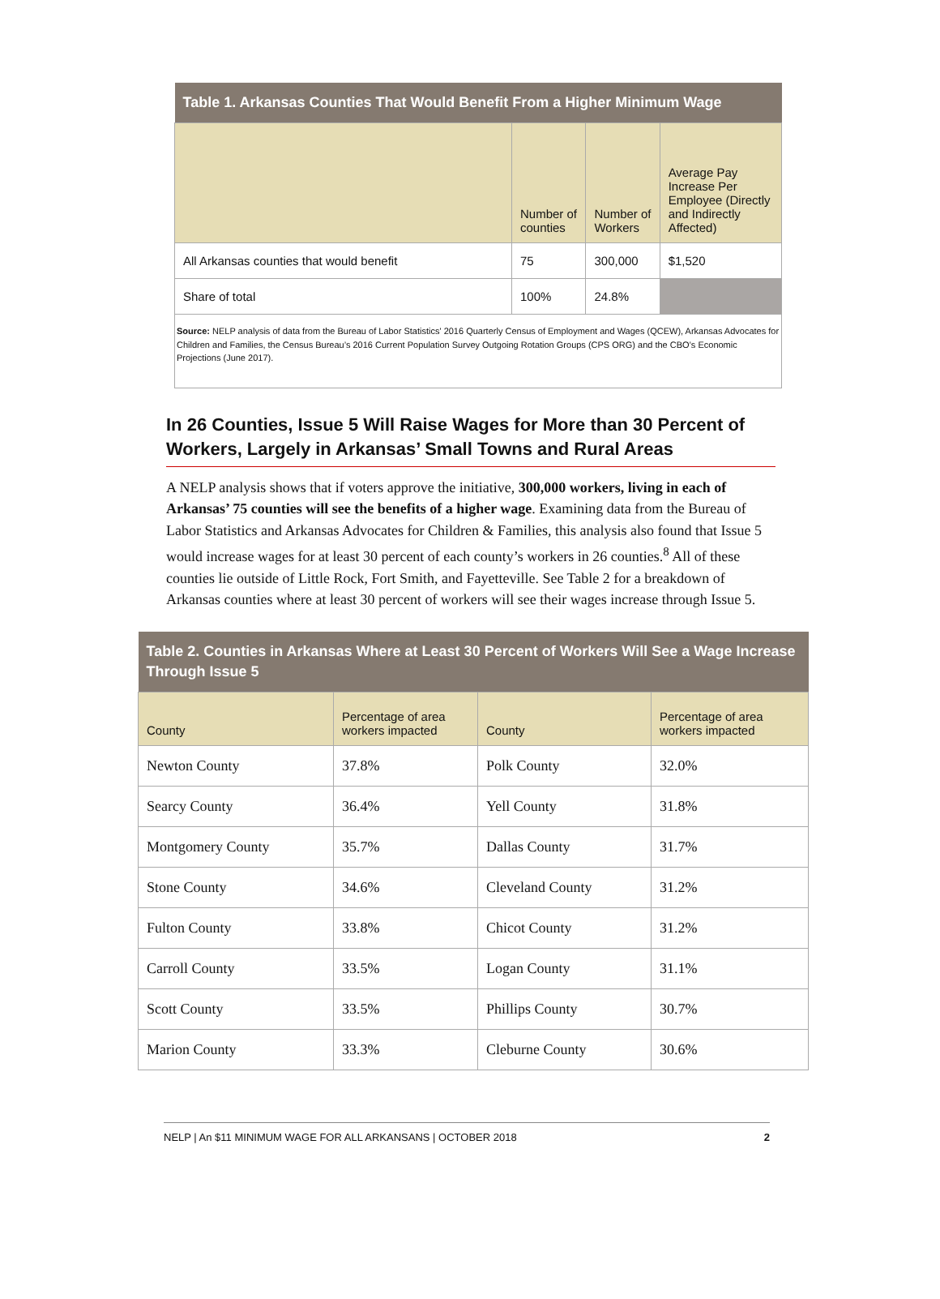| Table 1. Arkansas Counties That Would Benefit From a Higher Minimum Wage | | | |
| --- | --- | --- | --- |
| | Number of counties | Number of Workers | Average Pay Increase Per Employee (Directly and Indirectly Affected) |
| All Arkansas counties that would benefit | 75 | 300,000 | $1,520 |
| Share of total | 100% | 24.8% | |
| Source: NELP analysis of data from the Bureau of Labor Statistics' 2016 Quarterly Census of Employment and Wages (QCEW), Arkansas Advocates for Children and Families, the Census Bureau’s 2016 Current Population Survey Outgoing Rotation Groups (CPS ORG) and the CBO’s Economic Projections (June 2017). | | | |
In 26 Counties, Issue 5 Will Raise Wages for More than 30 Percent of Workers, Largely in Arkansas’ Small Towns and Rural Areas
A NELP analysis shows that if voters approve the initiative, 300,000 workers, living in each of Arkansas’ 75 counties will see the benefits of a higher wage. Examining data from the Bureau of Labor Statistics and Arkansas Advocates for Children & Families, this analysis also found that Issue 5 would increase wages for at least 30 percent of each county’s workers in 26 counties.<sup>8</sup> All of these counties lie outside of Little Rock, Fort Smith, and Fayetteville. See Table 2 for a breakdown of Arkansas counties where at least 30 percent of workers will see their wages increase through Issue 5.
| Table 2. Counties in Arkansas Where at Least 30 Percent of Workers Will See a Wage Increase Through Issue 5 | | | |
| --- | --- | --- | --- |
| County | Percentage of area workers impacted | County | Percentage of area workers impacted |
| Newton County | 37.8% | Polk County | 32.0% |
| Searcy County | 36.4% | Yell County | 31.8% |
| Montgomery County | 35.7% | Dallas County | 31.7% |
| Stone County | 34.6% | Cleveland County | 31.2% |
| Fulton County | 33.8% | Chicot County | 31.2% |
| Carroll County | 33.5% | Logan County | 31.1% |
| Scott County | 33.5% | Phillips County | 30.7% |
| Marion County | 33.3% | Cleburne County | 30.6% |
NELP | An $11 MINIMUM WAGE FOR ALL ARKANSANS | OCTOBER 2018 2